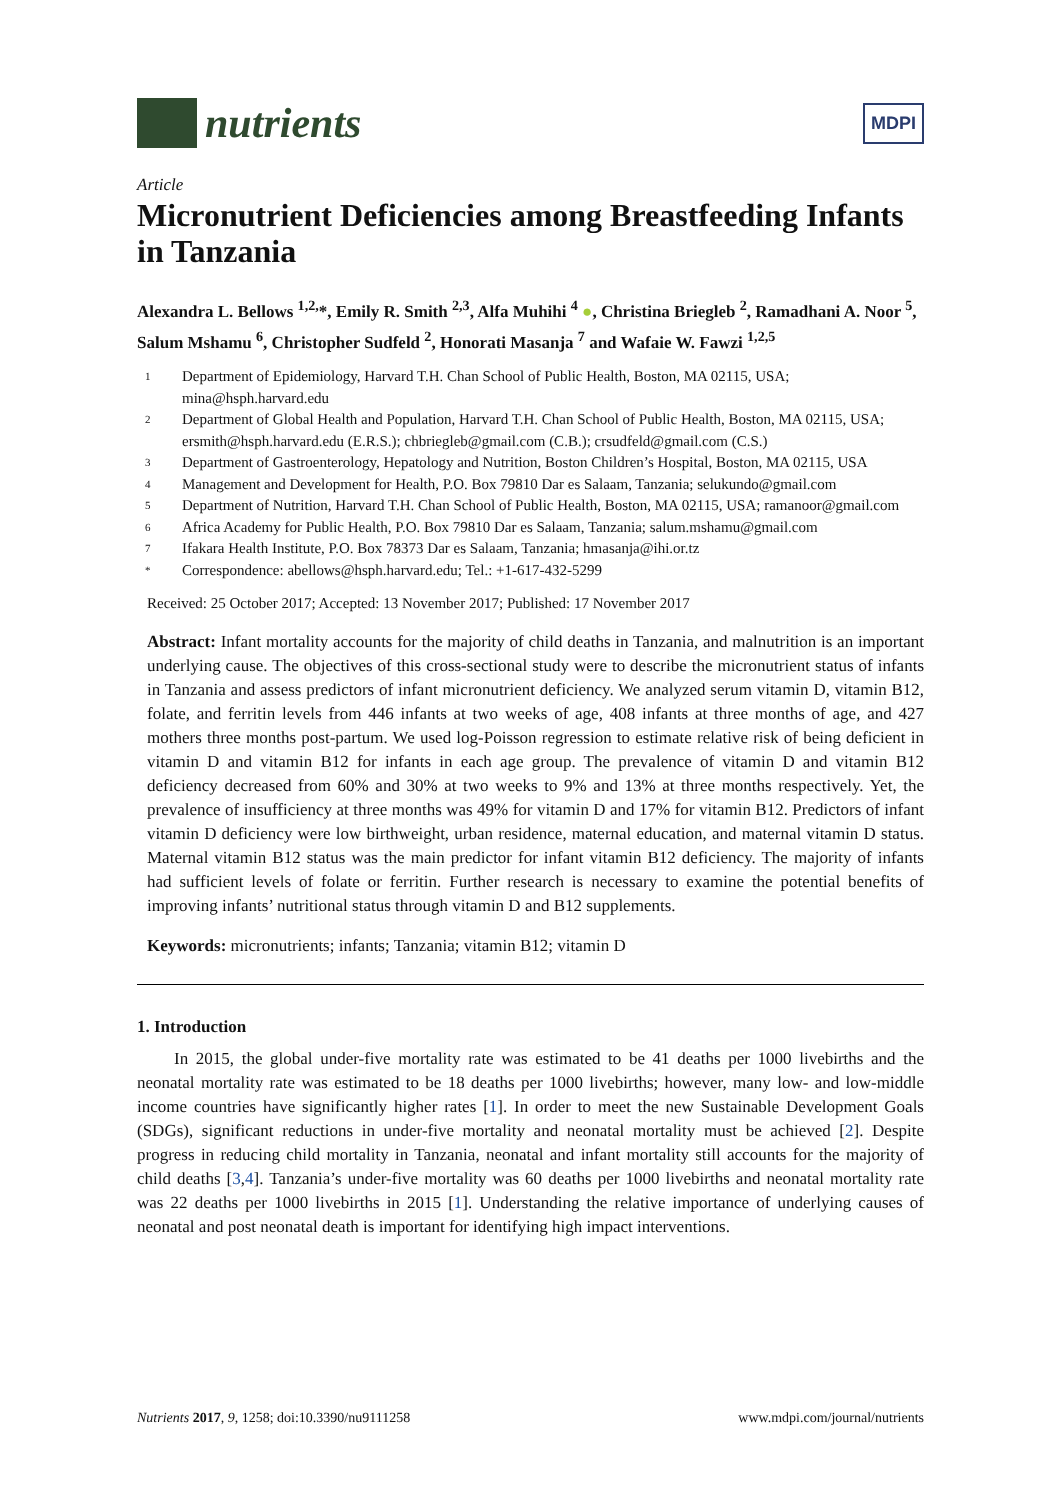nutrients
MDPI
Article
Micronutrient Deficiencies among Breastfeeding Infants in Tanzania
Alexandra L. Bellows <sup>1,2,</sup>*, Emily R. Smith <sup>2,3</sup>, Alfa Muhihi <sup>4</sup> ●, Christina Briegleb <sup>2</sup>, Ramadhani A. Noor <sup>5</sup>, Salum Mshamu <sup>6</sup>, Christopher Sudfeld <sup>2</sup>, Honorati Masanja <sup>7</sup> and Wafaie W. Fawzi <sup>1,2,5</sup>
1 Department of Epidemiology, Harvard T.H. Chan School of Public Health, Boston, MA 02115, USA; mina@hsph.harvard.edu
2 Department of Global Health and Population, Harvard T.H. Chan School of Public Health, Boston, MA 02115, USA; ersmith@hsph.harvard.edu (E.R.S.); chbriegleb@gmail.com (C.B.); crsudfeld@gmail.com (C.S.)
3 Department of Gastroenterology, Hepatology and Nutrition, Boston Children’s Hospital, Boston, MA 02115, USA
4 Management and Development for Health, P.O. Box 79810 Dar es Salaam, Tanzania; selukundo@gmail.com
5 Department of Nutrition, Harvard T.H. Chan School of Public Health, Boston, MA 02115, USA; ramanoor@gmail.com
6 Africa Academy for Public Health, P.O. Box 79810 Dar es Salaam, Tanzania; salum.mshamu@gmail.com
7 Ifakara Health Institute, P.O. Box 78373 Dar es Salaam, Tanzania; hmasanja@ihi.or.tz
* Correspondence: abellows@hsph.harvard.edu; Tel.: +1-617-432-5299
Received: 25 October 2017; Accepted: 13 November 2017; Published: 17 November 2017
Abstract: Infant mortality accounts for the majority of child deaths in Tanzania, and malnutrition is an important underlying cause. The objectives of this cross-sectional study were to describe the micronutrient status of infants in Tanzania and assess predictors of infant micronutrient deficiency. We analyzed serum vitamin D, vitamin B12, folate, and ferritin levels from 446 infants at two weeks of age, 408 infants at three months of age, and 427 mothers three months post-partum. We used log-Poisson regression to estimate relative risk of being deficient in vitamin D and vitamin B12 for infants in each age group. The prevalence of vitamin D and vitamin B12 deficiency decreased from 60% and 30% at two weeks to 9% and 13% at three months respectively. Yet, the prevalence of insufficiency at three months was 49% for vitamin D and 17% for vitamin B12. Predictors of infant vitamin D deficiency were low birthweight, urban residence, maternal education, and maternal vitamin D status. Maternal vitamin B12 status was the main predictor for infant vitamin B12 deficiency. The majority of infants had sufficient levels of folate or ferritin. Further research is necessary to examine the potential benefits of improving infants’ nutritional status through vitamin D and B12 supplements.
Keywords: micronutrients; infants; Tanzania; vitamin B12; vitamin D
1. Introduction
In 2015, the global under-five mortality rate was estimated to be 41 deaths per 1000 livebirths and the neonatal mortality rate was estimated to be 18 deaths per 1000 livebirths; however, many low- and low-middle income countries have significantly higher rates [1]. In order to meet the new Sustainable Development Goals (SDGs), significant reductions in under-five mortality and neonatal mortality must be achieved [2]. Despite progress in reducing child mortality in Tanzania, neonatal and infant mortality still accounts for the majority of child deaths [3,4]. Tanzania’s under-five mortality was 60 deaths per 1000 livebirths and neonatal mortality rate was 22 deaths per 1000 livebirths in 2015 [1]. Understanding the relative importance of underlying causes of neonatal and post neonatal death is important for identifying high impact interventions.
Nutrients 2017, 9, 1258; doi:10.3390/nu9111258 www.mdpi.com/journal/nutrients